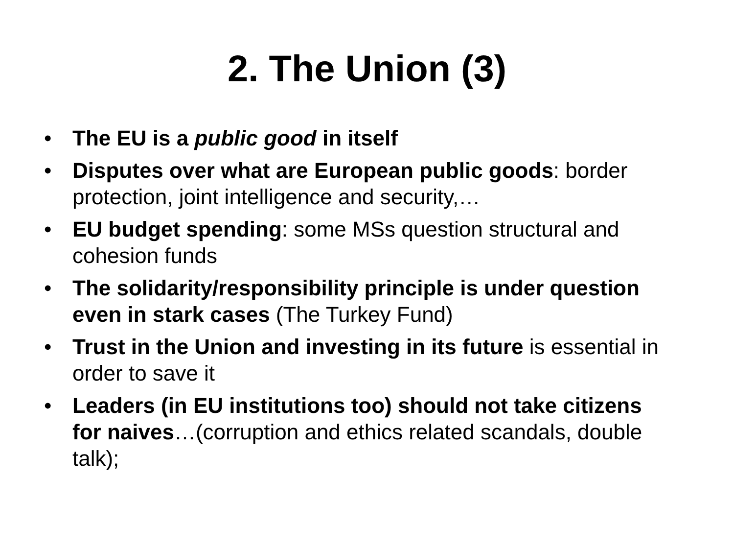2. The Union (3)
• The EU is a public good in itself
• Disputes over what are European public goods: border protection, joint intelligence and security,…
• EU budget spending: some MSs question structural and cohesion funds
• The solidarity/responsibility principle is under question even in stark cases (The Turkey Fund)
• Trust in the Union and investing in its future is essential in order to save it
• Leaders (in EU institutions too) should not take citizens for naives…(corruption and ethics related scandals, double talk);